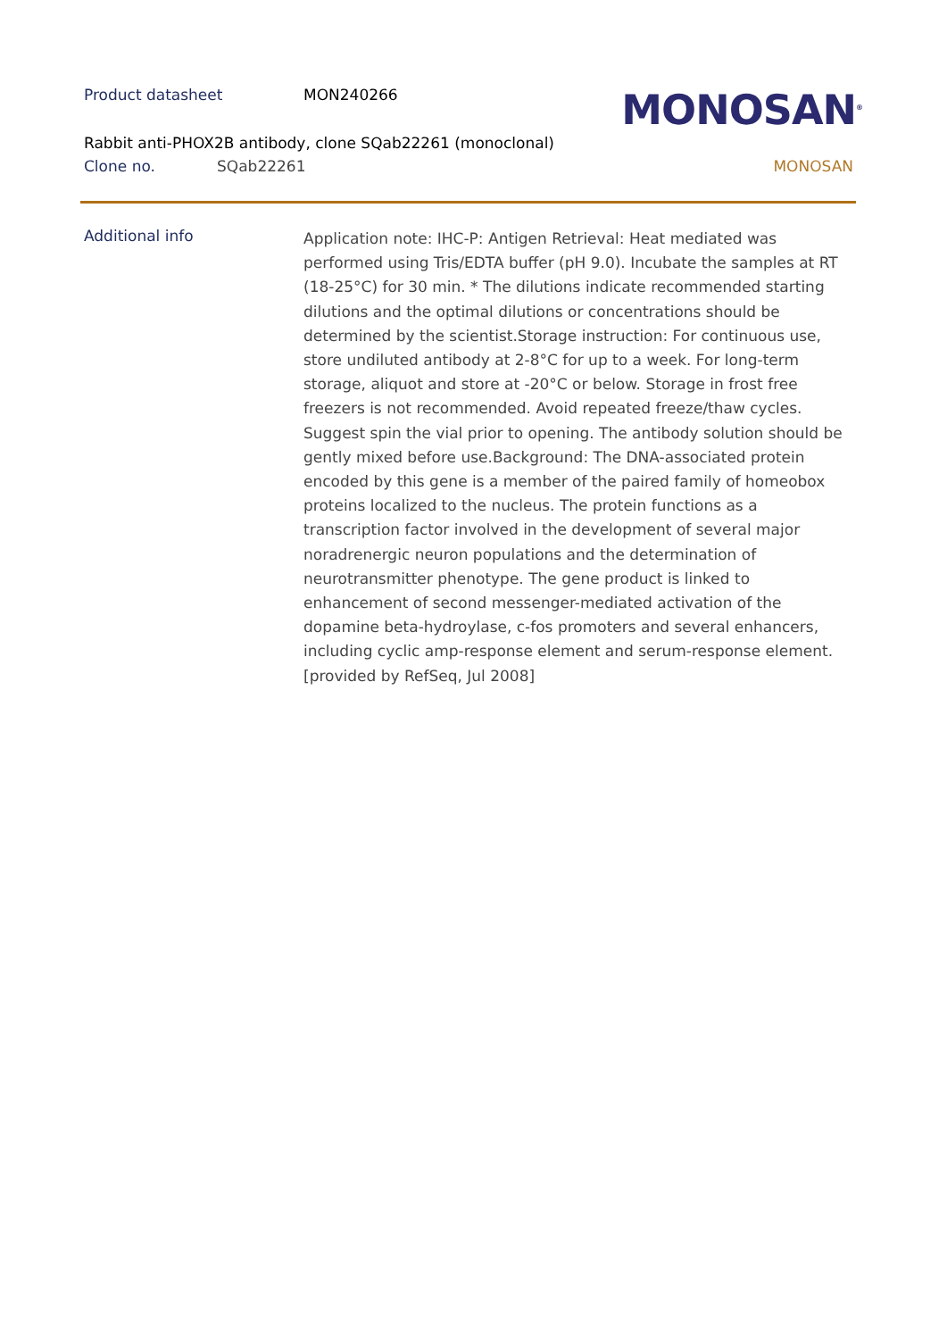Product datasheet MON240266
Rabbit anti-PHOX2B antibody, clone SQab22261 (monoclonal)
Clone no. SQab22261
MONOSAN<sup>®</sup>
MONOSAN
Additional info
Application note: IHC-P: Antigen Retrieval: Heat mediated was performed using Tris/EDTA buffer (pH 9.0). Incubate the samples at RT (18-25°C) for 30 min. * The dilutions indicate recommended starting dilutions and the optimal dilutions or concentrations should be determined by the scientist.Storage instruction: For continuous use, store undiluted antibody at 2-8°C for up to a week. For long-term storage, aliquot and store at -20°C or below. Storage in frost free freezers is not recommended. Avoid repeated freeze/thaw cycles. Suggest spin the vial prior to opening. The antibody solution should be gently mixed before use.Background: The DNA-associated protein encoded by this gene is a member of the paired family of homeobox proteins localized to the nucleus. The protein functions as a transcription factor involved in the development of several major noradrenergic neuron populations and the determination of neurotransmitter phenotype. The gene product is linked to enhancement of second messenger-mediated activation of the dopamine beta-hydroylase, c-fos promoters and several enhancers, including cyclic amp-response element and serum-response element. [provided by RefSeq, Jul 2008]